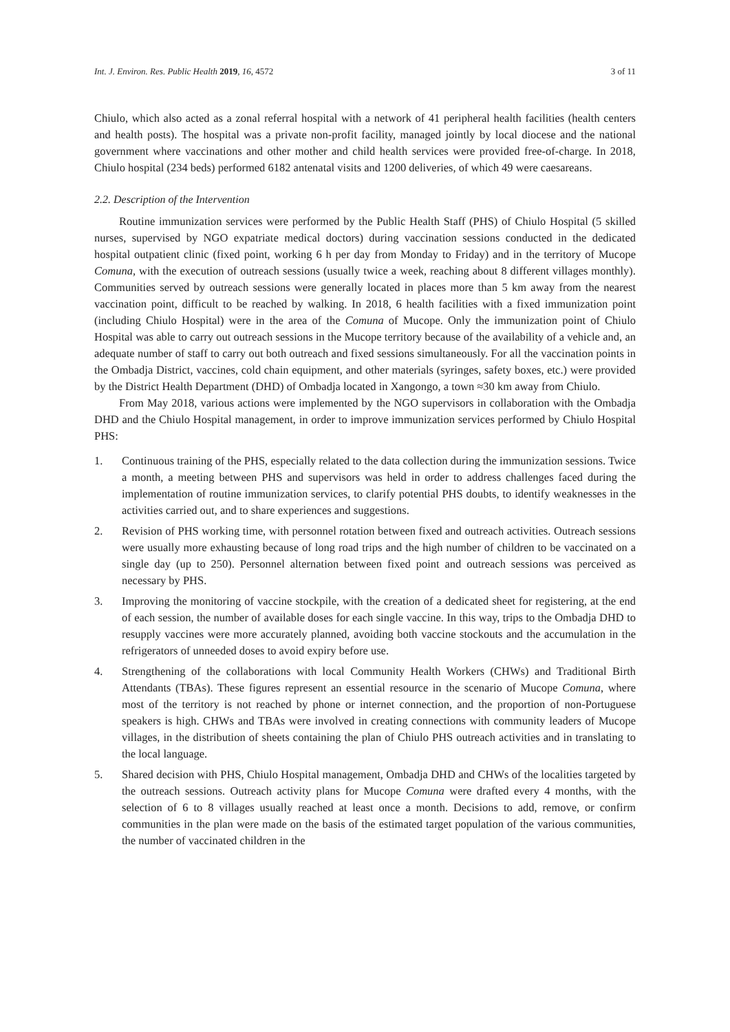Int. J. Environ. Res. Public Health 2019, 16, 4572 3 of 11
Chiulo, which also acted as a zonal referral hospital with a network of 41 peripheral health facilities (health centers and health posts). The hospital was a private non-profit facility, managed jointly by local diocese and the national government where vaccinations and other mother and child health services were provided free-of-charge. In 2018, Chiulo hospital (234 beds) performed 6182 antenatal visits and 1200 deliveries, of which 49 were caesareans.
2.2. Description of the Intervention
Routine immunization services were performed by the Public Health Staff (PHS) of Chiulo Hospital (5 skilled nurses, supervised by NGO expatriate medical doctors) during vaccination sessions conducted in the dedicated hospital outpatient clinic (fixed point, working 6 h per day from Monday to Friday) and in the territory of Mucope Comuna, with the execution of outreach sessions (usually twice a week, reaching about 8 different villages monthly). Communities served by outreach sessions were generally located in places more than 5 km away from the nearest vaccination point, difficult to be reached by walking. In 2018, 6 health facilities with a fixed immunization point (including Chiulo Hospital) were in the area of the Comuna of Mucope. Only the immunization point of Chiulo Hospital was able to carry out outreach sessions in the Mucope territory because of the availability of a vehicle and, an adequate number of staff to carry out both outreach and fixed sessions simultaneously. For all the vaccination points in the Ombadja District, vaccines, cold chain equipment, and other materials (syringes, safety boxes, etc.) were provided by the District Health Department (DHD) of Ombadja located in Xangongo, a town ≈30 km away from Chiulo.
From May 2018, various actions were implemented by the NGO supervisors in collaboration with the Ombadja DHD and the Chiulo Hospital management, in order to improve immunization services performed by Chiulo Hospital PHS:
1. Continuous training of the PHS, especially related to the data collection during the immunization sessions. Twice a month, a meeting between PHS and supervisors was held in order to address challenges faced during the implementation of routine immunization services, to clarify potential PHS doubts, to identify weaknesses in the activities carried out, and to share experiences and suggestions.
2. Revision of PHS working time, with personnel rotation between fixed and outreach activities. Outreach sessions were usually more exhausting because of long road trips and the high number of children to be vaccinated on a single day (up to 250). Personnel alternation between fixed point and outreach sessions was perceived as necessary by PHS.
3. Improving the monitoring of vaccine stockpile, with the creation of a dedicated sheet for registering, at the end of each session, the number of available doses for each single vaccine. In this way, trips to the Ombadja DHD to resupply vaccines were more accurately planned, avoiding both vaccine stockouts and the accumulation in the refrigerators of unneeded doses to avoid expiry before use.
4. Strengthening of the collaborations with local Community Health Workers (CHWs) and Traditional Birth Attendants (TBAs). These figures represent an essential resource in the scenario of Mucope Comuna, where most of the territory is not reached by phone or internet connection, and the proportion of non-Portuguese speakers is high. CHWs and TBAs were involved in creating connections with community leaders of Mucope villages, in the distribution of sheets containing the plan of Chiulo PHS outreach activities and in translating to the local language.
5. Shared decision with PHS, Chiulo Hospital management, Ombadja DHD and CHWs of the localities targeted by the outreach sessions. Outreach activity plans for Mucope Comuna were drafted every 4 months, with the selection of 6 to 8 villages usually reached at least once a month. Decisions to add, remove, or confirm communities in the plan were made on the basis of the estimated target population of the various communities, the number of vaccinated children in the